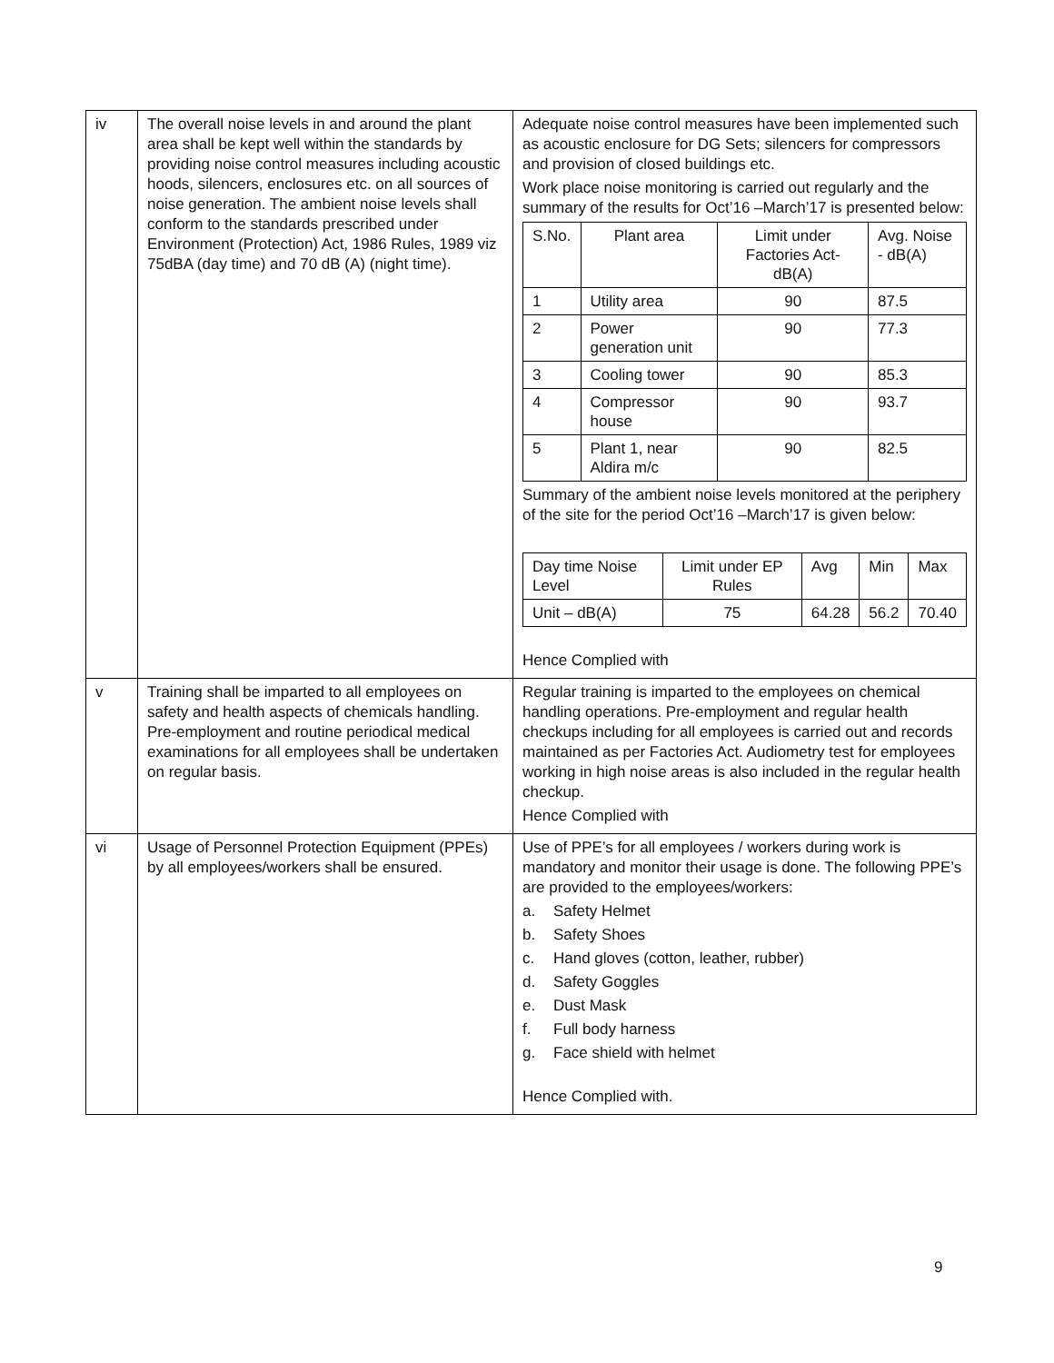| iv | The overall noise levels in and around the plant area shall be kept well within the standards by providing noise control measures including acoustic hoods, silencers, enclosures etc. on all sources of noise generation. The ambient noise levels shall conform to the standards prescribed under Environment (Protection) Act, 1986 Rules, 1989 viz 75dBA (day time) and 70 dB (A) (night time). | Adequate noise control measures have been implemented such as acoustic enclosure for DG Sets; silencers for compressors and provision of closed buildings etc. Work place noise monitoring is carried out regularly and the summary of the results for Oct’16 –March’17 is presented below: / S.No. / Plant area / Limit under Factories Act-dB(A) / Avg. Noise - dB(A) / / 1 / Utility area / 90 / 87.5 / / 2 / Power generation unit / 90 / 77.3 / / 3 / Cooling tower / 90 / 85.3 / / 4 / Compressor house / 90 / 93.7 / / 5 / Plant 1, near Aldira m/c / 90 / 82.5 / Summary of the ambient noise levels monitored at the periphery of the site for the period Oct’16 –March’17 is given below: / Day time Noise Level / Limit under EP Rules / Avg / Min / Max / / Unit – dB(A) / 75 / 64.28 / 56.2 / 70.40 / Hence Complied with |
| v | Training shall be imparted to all employees on safety and health aspects of chemicals handling. Pre-employment and routine periodical medical examinations for all employees shall be undertaken on regular basis. | Regular training is imparted to the employees on chemical handling operations. Pre-employment and regular health checkups including for all employees is carried out and records maintained as per Factories Act. Audiometry test for employees working in high noise areas is also included in the regular health checkup. Hence Complied with |
| vi | Usage of Personnel Protection Equipment (PPEs) by all employees/workers shall be ensured. | Use of PPE’s for all employees / workers during work is mandatory and monitor their usage is done. The following PPE’s are provided to the employees/workers: a. Safety Helmet b. Safety Shoes c. Hand gloves (cotton, leather, rubber) d. Safety Goggles e. Dust Mask f. Full body harness g. Face shield with helmet Hence Complied with. |
9